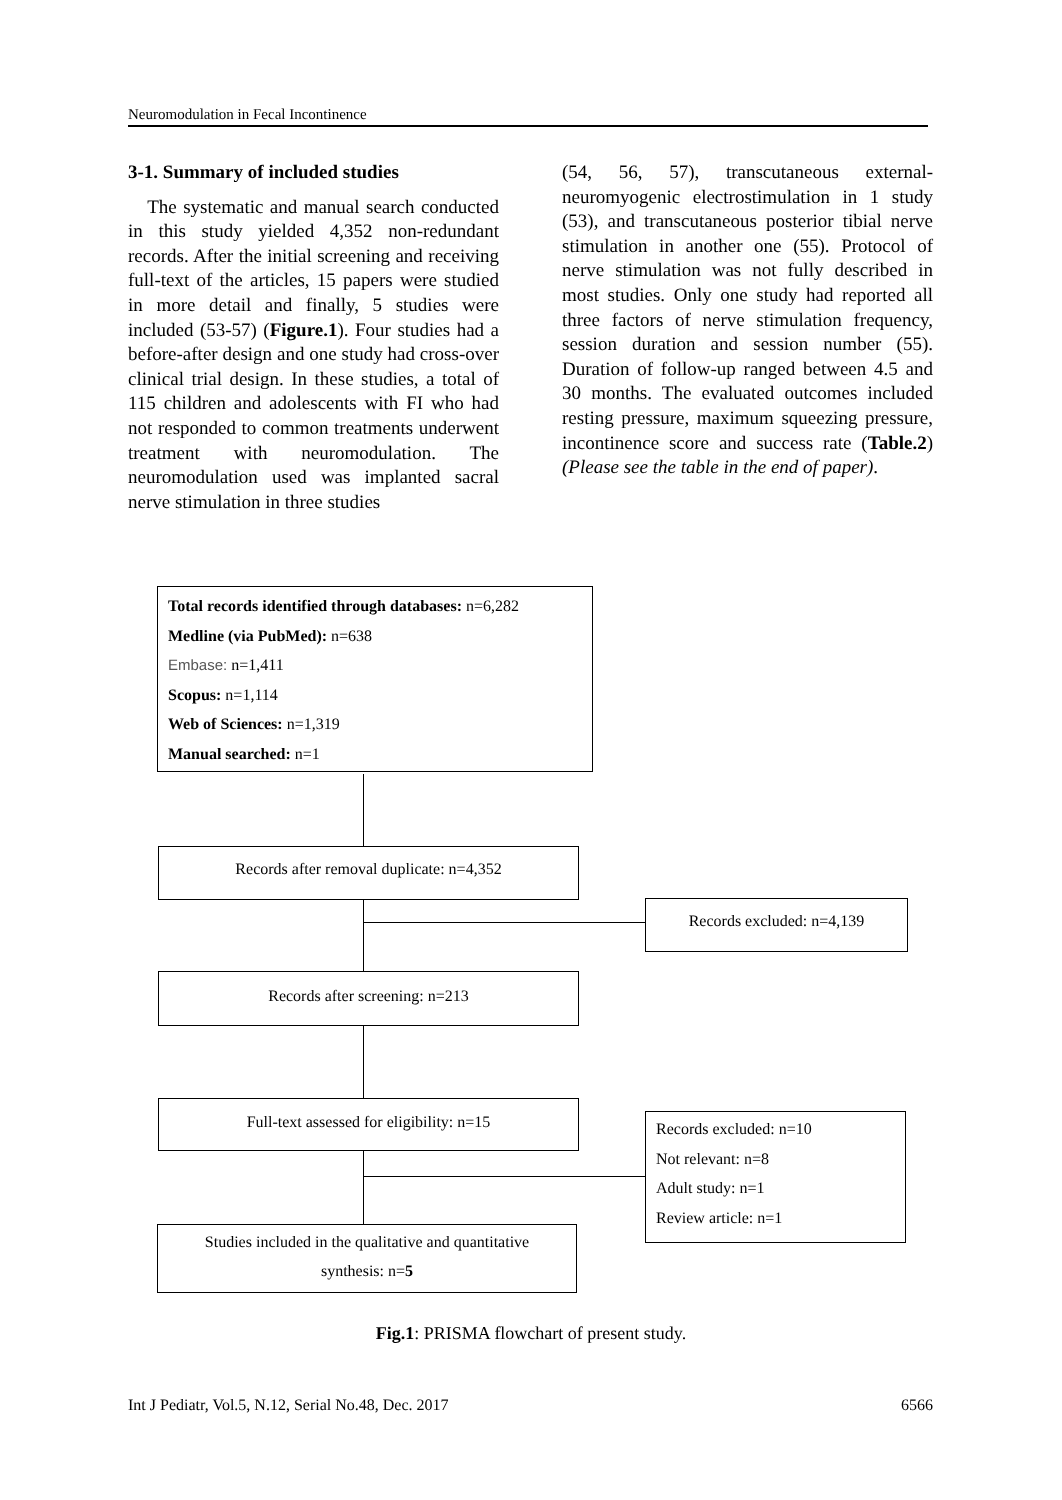Neuromodulation in Fecal Incontinence
3-1. Summary of included studies
The systematic and manual search conducted in this study yielded 4,352 non-redundant records. After the initial screening and receiving full-text of the articles, 15 papers were studied in more detail and finally, 5 studies were included (53-57) (Figure.1). Four studies had a before-after design and one study had cross-over clinical trial design. In these studies, a total of 115 children and adolescents with FI who had not responded to common treatments underwent treatment with neuromodulation. The neuromodulation used was implanted sacral nerve stimulation in three studies
(54, 56, 57), transcutaneous external-neuromyogenic electrostimulation in 1 study (53), and transcutaneous posterior tibial nerve stimulation in another one (55). Protocol of nerve stimulation was not fully described in most studies. Only one study had reported all three factors of nerve stimulation frequency, session duration and session number (55). Duration of follow-up ranged between 4.5 and 30 months. The evaluated outcomes included resting pressure, maximum squeezing pressure, incontinence score and success rate (Table.2) (Please see the table in the end of paper).
Total records identified through databases: n=6,282
Medline (via PubMed): n=638
Embase: n=1,411
Scopus: n=1,114
Web of Sciences: n=1,319
Manual searched: n=1
Records after removal duplicate: n=4,352
Records excluded: n=4,139
Records after screening: n=213
Full-text assessed for eligibility: n=15
Records excluded: n=10
Not relevant: n=8
Adult study: n=1
Review article: n=1
Studies included in the qualitative and quantitative
synthesis: n=5
Fig.1: PRISMA flowchart of present study.
Int J Pediatr, Vol.5, N.12, Serial No.48, Dec. 2017 6566